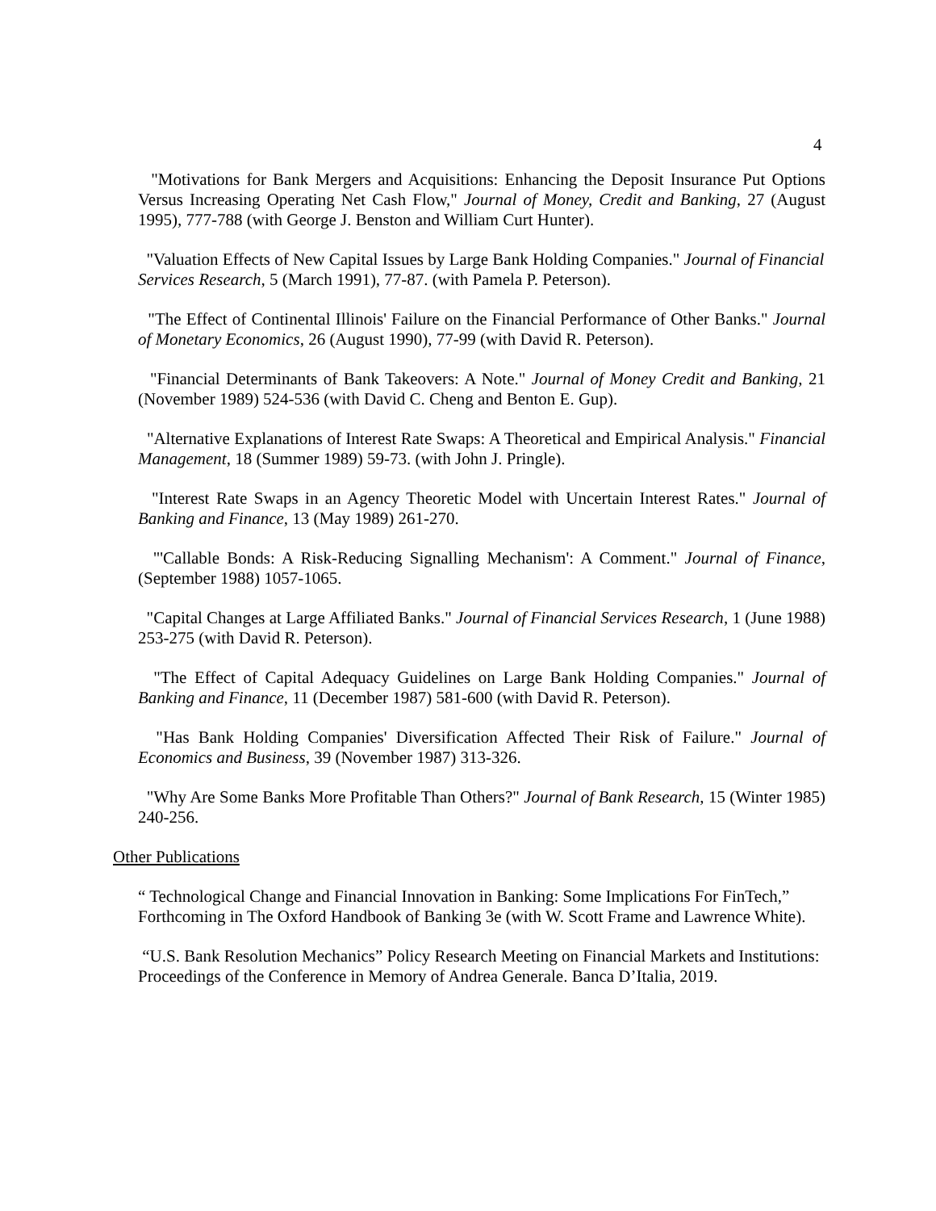4
"Motivations for Bank Mergers and Acquisitions: Enhancing the Deposit Insurance Put Options Versus Increasing Operating Net Cash Flow," Journal of Money, Credit and Banking, 27 (August 1995), 777-788 (with George J. Benston and William Curt Hunter).
"Valuation Effects of New Capital Issues by Large Bank Holding Companies." Journal of Financial Services Research, 5 (March 1991), 77-87. (with Pamela P. Peterson).
"The Effect of Continental Illinois' Failure on the Financial Performance of Other Banks." Journal of Monetary Economics, 26 (August 1990), 77-99 (with David R. Peterson).
"Financial Determinants of Bank Takeovers: A Note." Journal of Money Credit and Banking, 21 (November 1989) 524-536 (with David C. Cheng and Benton E. Gup).
"Alternative Explanations of Interest Rate Swaps: A Theoretical and Empirical Analysis." Financial Management, 18 (Summer 1989) 59-73. (with John J. Pringle).
"Interest Rate Swaps in an Agency Theoretic Model with Uncertain Interest Rates." Journal of Banking and Finance, 13 (May 1989) 261-270.
"'Callable Bonds: A Risk-Reducing Signalling Mechanism': A Comment." Journal of Finance, (September 1988) 1057-1065.
"Capital Changes at Large Affiliated Banks." Journal of Financial Services Research, 1 (June 1988) 253-275 (with David R. Peterson).
"The Effect of Capital Adequacy Guidelines on Large Bank Holding Companies." Journal of Banking and Finance, 11 (December 1987) 581-600 (with David R. Peterson).
"Has Bank Holding Companies' Diversification Affected Their Risk of Failure." Journal of Economics and Business, 39 (November 1987) 313-326.
"Why Are Some Banks More Profitable Than Others?" Journal of Bank Research, 15 (Winter 1985) 240-256.
Other Publications
“ Technological Change and Financial Innovation in Banking: Some Implications For FinTech,” Forthcoming in The Oxford Handbook of Banking 3e (with W. Scott Frame and Lawrence White).
“U.S. Bank Resolution Mechanics” Policy Research Meeting on Financial Markets and Institutions: Proceedings of the Conference in Memory of Andrea Generale. Banca D’Italia, 2019.